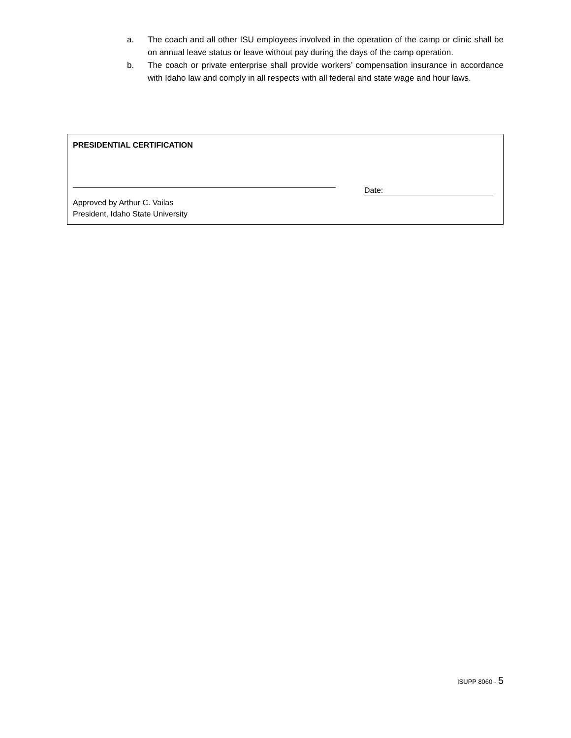a. The coach and all other ISU employees involved in the operation of the camp or clinic shall be on annual leave status or leave without pay during the days of the camp operation.
b. The coach or private enterprise shall provide workers’ compensation insurance in accordance with Idaho law and comply in all respects with all federal and state wage and hour laws.
PRESIDENTIAL CERTIFICATION
Date:
Approved by Arthur C. Vailas
President, Idaho State University
ISUPP 8060 - 5